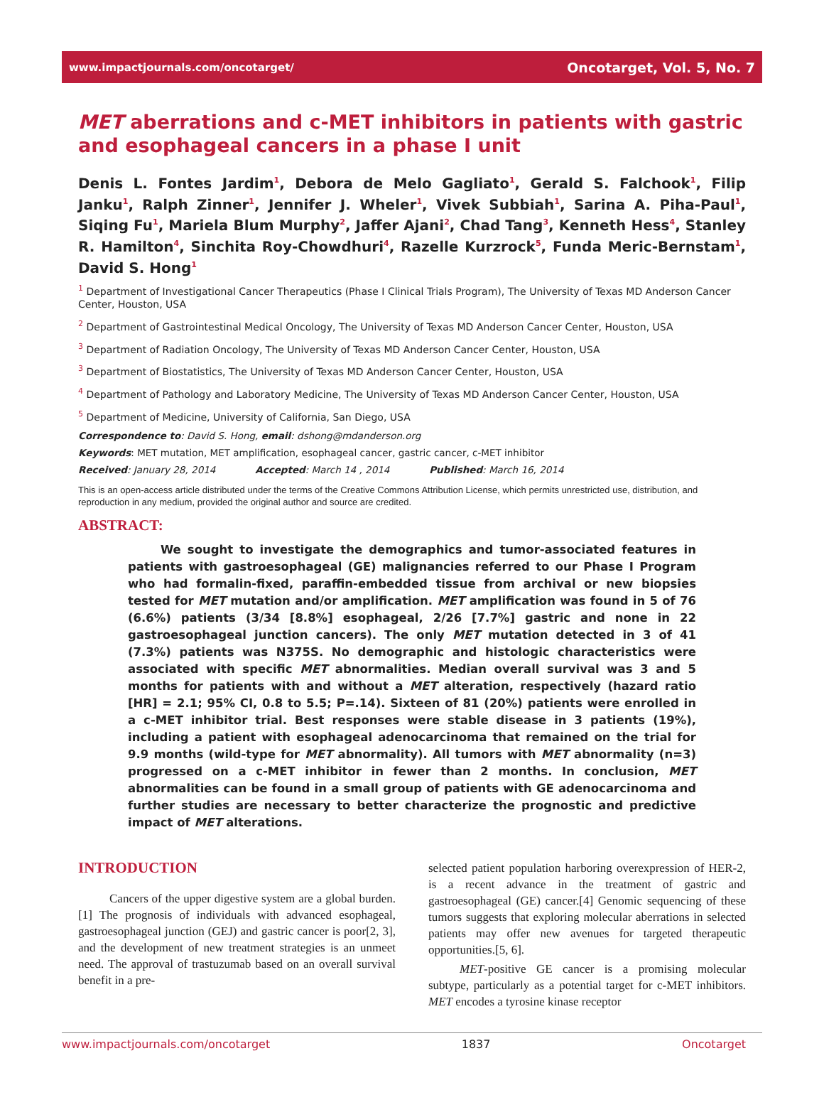www.impactjournals.com/oncotarget/ Oncotarget, Vol. 5, No. 7
MET aberrations and c-MET inhibitors in patients with gastric and esophageal cancers in a phase I unit
Denis L. Fontes Jardim<sup>1</sup>, Debora de Melo Gagliato<sup>1</sup>, Gerald S. Falchook<sup>1</sup>, Filip Janku<sup>1</sup>, Ralph Zinner<sup>1</sup>, Jennifer J. Wheler<sup>1</sup>, Vivek Subbiah<sup>1</sup>, Sarina A. Piha-Paul<sup>1</sup>, Siqing Fu<sup>1</sup>, Mariela Blum Murphy<sup>2</sup>, Jaffer Ajani<sup>2</sup>, Chad Tang<sup>3</sup>, Kenneth Hess<sup>4</sup>, Stanley R. Hamilton<sup>4</sup>, Sinchita Roy-Chowdhuri<sup>4</sup>, Razelle Kurzrock<sup>5</sup>, Funda Meric-Bernstam<sup>1</sup>, David S. Hong<sup>1</sup>
<sup>1</sup> Department of Investigational Cancer Therapeutics (Phase I Clinical Trials Program), The University of Texas MD Anderson Cancer Center, Houston, USA
<sup>2</sup> Department of Gastrointestinal Medical Oncology, The University of Texas MD Anderson Cancer Center, Houston, USA
<sup>3</sup> Department of Radiation Oncology, The University of Texas MD Anderson Cancer Center, Houston, USA
<sup>3</sup> Department of Biostatistics, The University of Texas MD Anderson Cancer Center, Houston, USA
<sup>4</sup> Department of Pathology and Laboratory Medicine, The University of Texas MD Anderson Cancer Center, Houston, USA
<sup>5</sup> Department of Medicine, University of California, San Diego, USA
Correspondence to: David S. Hong, email: dshong@mdanderson.org
Keywords: MET mutation, MET amplification, esophageal cancer, gastric cancer, c-MET inhibitor
Received: January 28, 2014 Accepted: March 14 , 2014 Published: March 16, 2014
This is an open-access article distributed under the terms of the Creative Commons Attribution License, which permits unrestricted use, distribution, and reproduction in any medium, provided the original author and source are credited.
ABSTRACT:
We sought to investigate the demographics and tumor-associated features in patients with gastroesophageal (GE) malignancies referred to our Phase I Program who had formalin-fixed, paraffin-embedded tissue from archival or new biopsies tested for MET mutation and/or amplification. MET amplification was found in 5 of 76 (6.6%) patients (3/34 [8.8%] esophageal, 2/26 [7.7%] gastric and none in 22 gastroesophageal junction cancers). The only MET mutation detected in 3 of 41 (7.3%) patients was N375S. No demographic and histologic characteristics were associated with specific MET abnormalities. Median overall survival was 3 and 5 months for patients with and without a MET alteration, respectively (hazard ratio [HR] = 2.1; 95% CI, 0.8 to 5.5; P=.14). Sixteen of 81 (20%) patients were enrolled in a c-MET inhibitor trial. Best responses were stable disease in 3 patients (19%), including a patient with esophageal adenocarcinoma that remained on the trial for 9.9 months (wild-type for MET abnormality). All tumors with MET abnormality (n=3) progressed on a c-MET inhibitor in fewer than 2 months. In conclusion, MET abnormalities can be found in a small group of patients with GE adenocarcinoma and further studies are necessary to better characterize the prognostic and predictive impact of MET alterations.
INTRODUCTION
Cancers of the upper digestive system are a global burden.[1] The prognosis of individuals with advanced esophageal, gastroesophageal junction (GEJ) and gastric cancer is poor[2, 3], and the development of new treatment strategies is an unmeet need. The approval of trastuzumab based on an overall survival benefit in a pre-
selected patient population harboring overexpression of HER-2, is a recent advance in the treatment of gastric and gastroesophageal (GE) cancer.[4] Genomic sequencing of these tumors suggests that exploring molecular aberrations in selected patients may offer new avenues for targeted therapeutic opportunities.[5, 6].
MET-positive GE cancer is a promising molecular subtype, particularly as a potential target for c-MET inhibitors. MET encodes a tyrosine kinase receptor
www.impactjournals.com/oncotarget 1837 Oncotarget